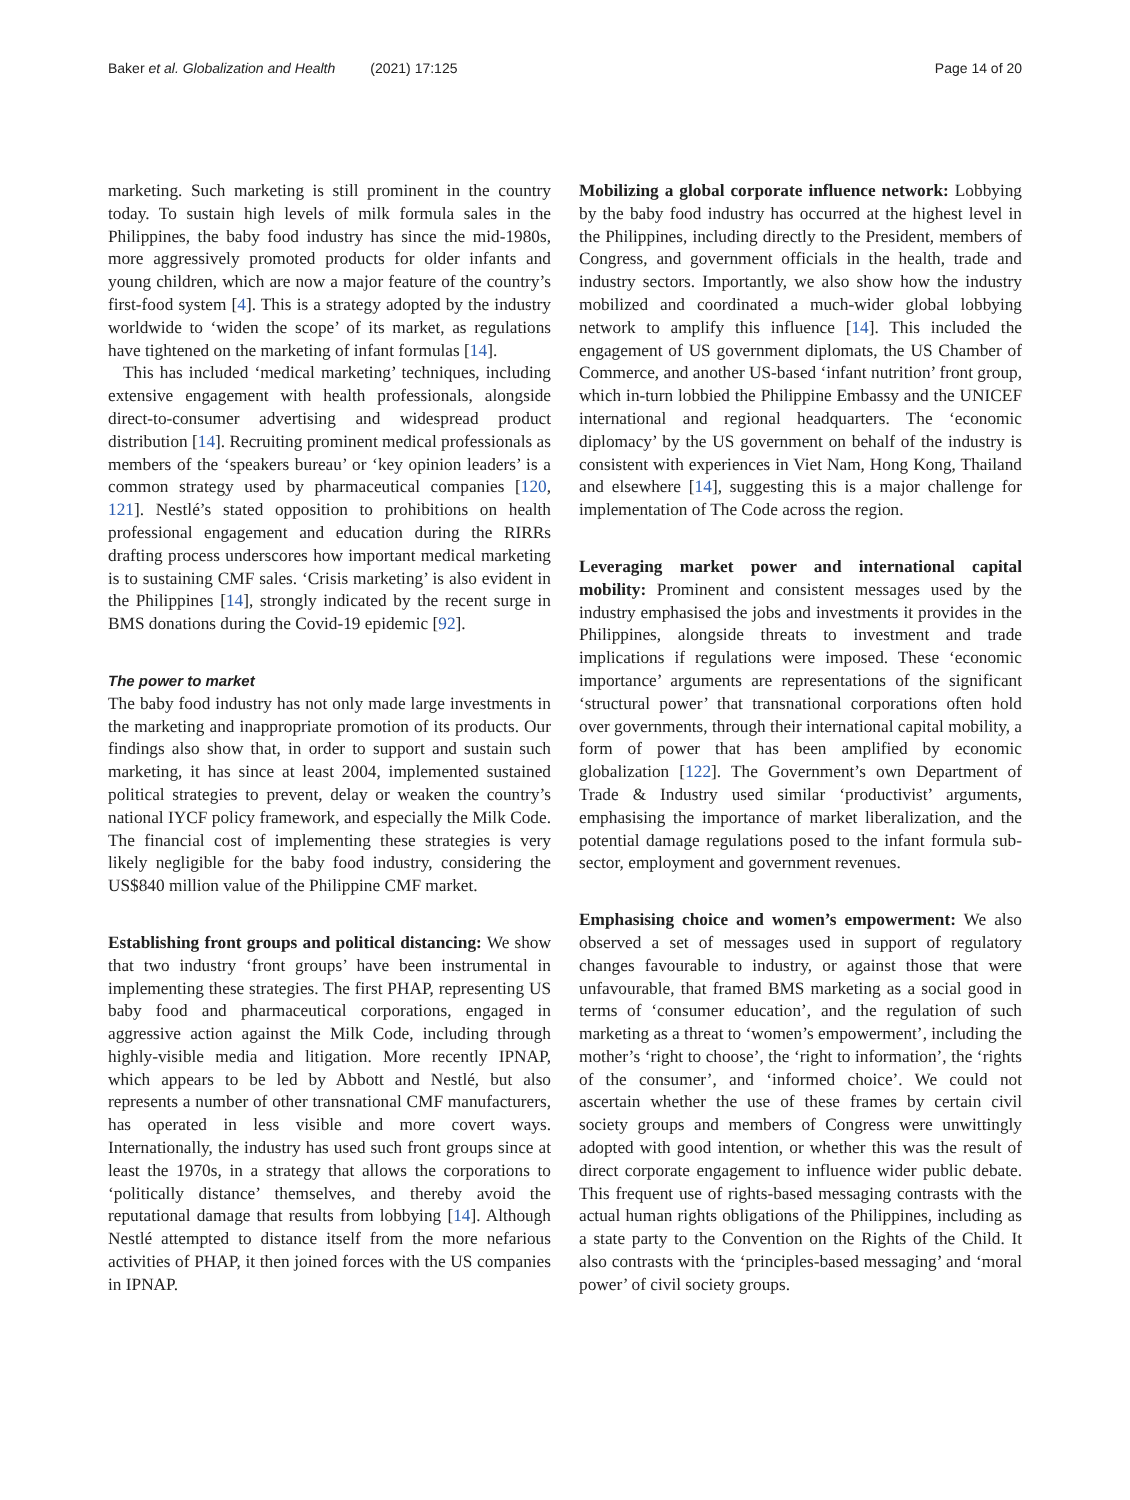Baker et al. Globalization and Health (2021) 17:125 Page 14 of 20
marketing. Such marketing is still prominent in the country today. To sustain high levels of milk formula sales in the Philippines, the baby food industry has since the mid-1980s, more aggressively promoted products for older infants and young children, which are now a major feature of the country’s first-food system [4]. This is a strategy adopted by the industry worldwide to ‘widen the scope’ of its market, as regulations have tightened on the marketing of infant formulas [14].
This has included ‘medical marketing’ techniques, including extensive engagement with health professionals, alongside direct-to-consumer advertising and widespread product distribution [14]. Recruiting prominent medical professionals as members of the ‘speakers bureau’ or ‘key opinion leaders’ is a common strategy used by pharmaceutical companies [120, 121]. Nestlé’s stated opposition to prohibitions on health professional engagement and education during the RIRRs drafting process underscores how important medical marketing is to sustaining CMF sales. ‘Crisis marketing’ is also evident in the Philippines [14], strongly indicated by the recent surge in BMS donations during the Covid-19 epidemic [92].
The power to market
The baby food industry has not only made large investments in the marketing and inappropriate promotion of its products. Our findings also show that, in order to support and sustain such marketing, it has since at least 2004, implemented sustained political strategies to prevent, delay or weaken the country’s national IYCF policy framework, and especially the Milk Code. The financial cost of implementing these strategies is very likely negligible for the baby food industry, considering the US$840 million value of the Philippine CMF market.
Establishing front groups and political distancing: We show that two industry ‘front groups’ have been instrumental in implementing these strategies. The first PHAP, representing US baby food and pharmaceutical corporations, engaged in aggressive action against the Milk Code, including through highly-visible media and litigation. More recently IPNAP, which appears to be led by Abbott and Nestlé, but also represents a number of other transnational CMF manufacturers, has operated in less visible and more covert ways. Internationally, the industry has used such front groups since at least the 1970s, in a strategy that allows the corporations to ‘politically distance’ themselves, and thereby avoid the reputational damage that results from lobbying [14]. Although Nestlé attempted to distance itself from the more nefarious activities of PHAP, it then joined forces with the US companies in IPNAP.
Mobilizing a global corporate influence network: Lobbying by the baby food industry has occurred at the highest level in the Philippines, including directly to the President, members of Congress, and government officials in the health, trade and industry sectors. Importantly, we also show how the industry mobilized and coordinated a much-wider global lobbying network to amplify this influence [14]. This included the engagement of US government diplomats, the US Chamber of Commerce, and another US-based ‘infant nutrition’ front group, which in-turn lobbied the Philippine Embassy and the UNICEF international and regional headquarters. The ‘economic diplomacy’ by the US government on behalf of the industry is consistent with experiences in Viet Nam, Hong Kong, Thailand and elsewhere [14], suggesting this is a major challenge for implementation of The Code across the region.
Leveraging market power and international capital mobility: Prominent and consistent messages used by the industry emphasised the jobs and investments it provides in the Philippines, alongside threats to investment and trade implications if regulations were imposed. These ‘economic importance’ arguments are representations of the significant ‘structural power’ that transnational corporations often hold over governments, through their international capital mobility, a form of power that has been amplified by economic globalization [122]. The Government’s own Department of Trade & Industry used similar ‘productivist’ arguments, emphasising the importance of market liberalization, and the potential damage regulations posed to the infant formula sub-sector, employment and government revenues.
Emphasising choice and women’s empowerment: We also observed a set of messages used in support of regulatory changes favourable to industry, or against those that were unfavourable, that framed BMS marketing as a social good in terms of ‘consumer education’, and the regulation of such marketing as a threat to ‘women’s empowerment’, including the mother’s ‘right to choose’, the ‘right to information’, the ‘rights of the consumer’, and ‘informed choice’. We could not ascertain whether the use of these frames by certain civil society groups and members of Congress were unwittingly adopted with good intention, or whether this was the result of direct corporate engagement to influence wider public debate. This frequent use of rights-based messaging contrasts with the actual human rights obligations of the Philippines, including as a state party to the Convention on the Rights of the Child. It also contrasts with the ‘principles-based messaging’ and ‘moral power’ of civil society groups.